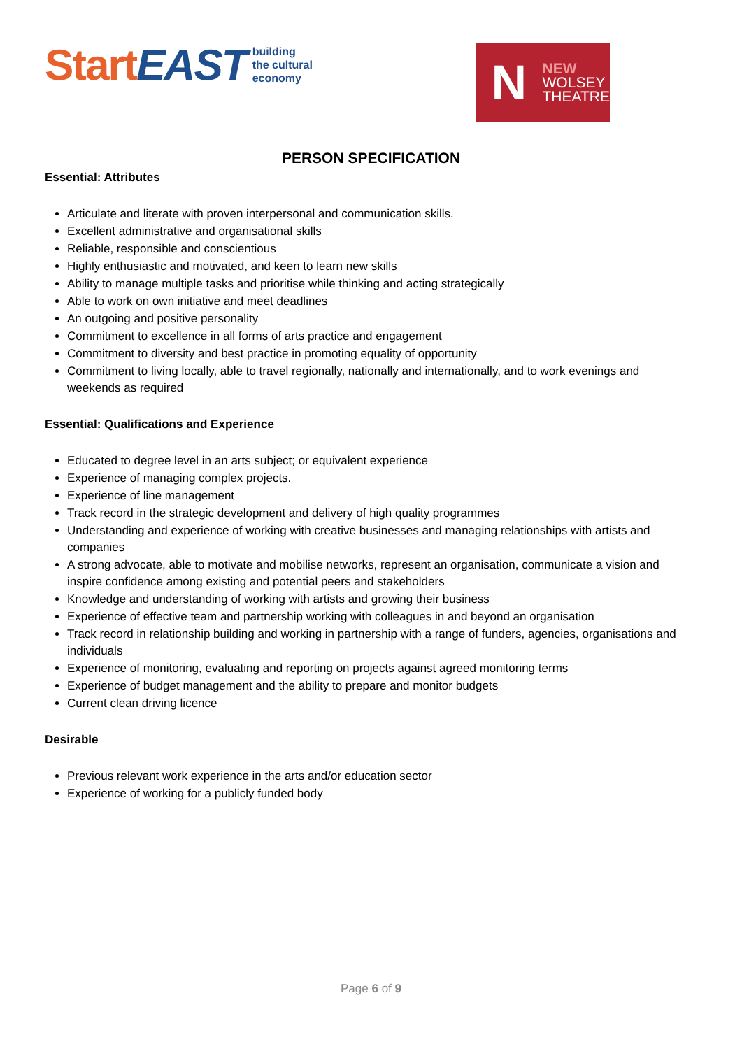Start EAST building
the cultural
economy
N NEW
WOLSEY
THEATRE
PERSON SPECIFICATION
Essential: Attributes
Articulate and literate with proven interpersonal and communication skills.
Excellent administrative and organisational skills
Reliable, responsible and conscientious
Highly enthusiastic and motivated, and keen to learn new skills
Ability to manage multiple tasks and prioritise while thinking and acting strategically
Able to work on own initiative and meet deadlines
An outgoing and positive personality
Commitment to excellence in all forms of arts practice and engagement
Commitment to diversity and best practice in promoting equality of opportunity
Commitment to living locally, able to travel regionally, nationally and internationally, and to work evenings and weekends as required
Essential: Qualifications and Experience
Educated to degree level in an arts subject; or equivalent experience
Experience of managing complex projects.
Experience of line management
Track record in the strategic development and delivery of high quality programmes
Understanding and experience of working with creative businesses and managing relationships with artists and companies
A strong advocate, able to motivate and mobilise networks, represent an organisation, communicate a vision and inspire confidence among existing and potential peers and stakeholders
Knowledge and understanding of working with artists and growing their business
Experience of effective team and partnership working with colleagues in and beyond an organisation
Track record in relationship building and working in partnership with a range of funders, agencies, organisations and individuals
Experience of monitoring, evaluating and reporting on projects against agreed monitoring terms
Experience of budget management and the ability to prepare and monitor budgets
Current clean driving licence
Desirable
Previous relevant work experience in the arts and/or education sector
Experience of working for a publicly funded body
Page 6 of 9